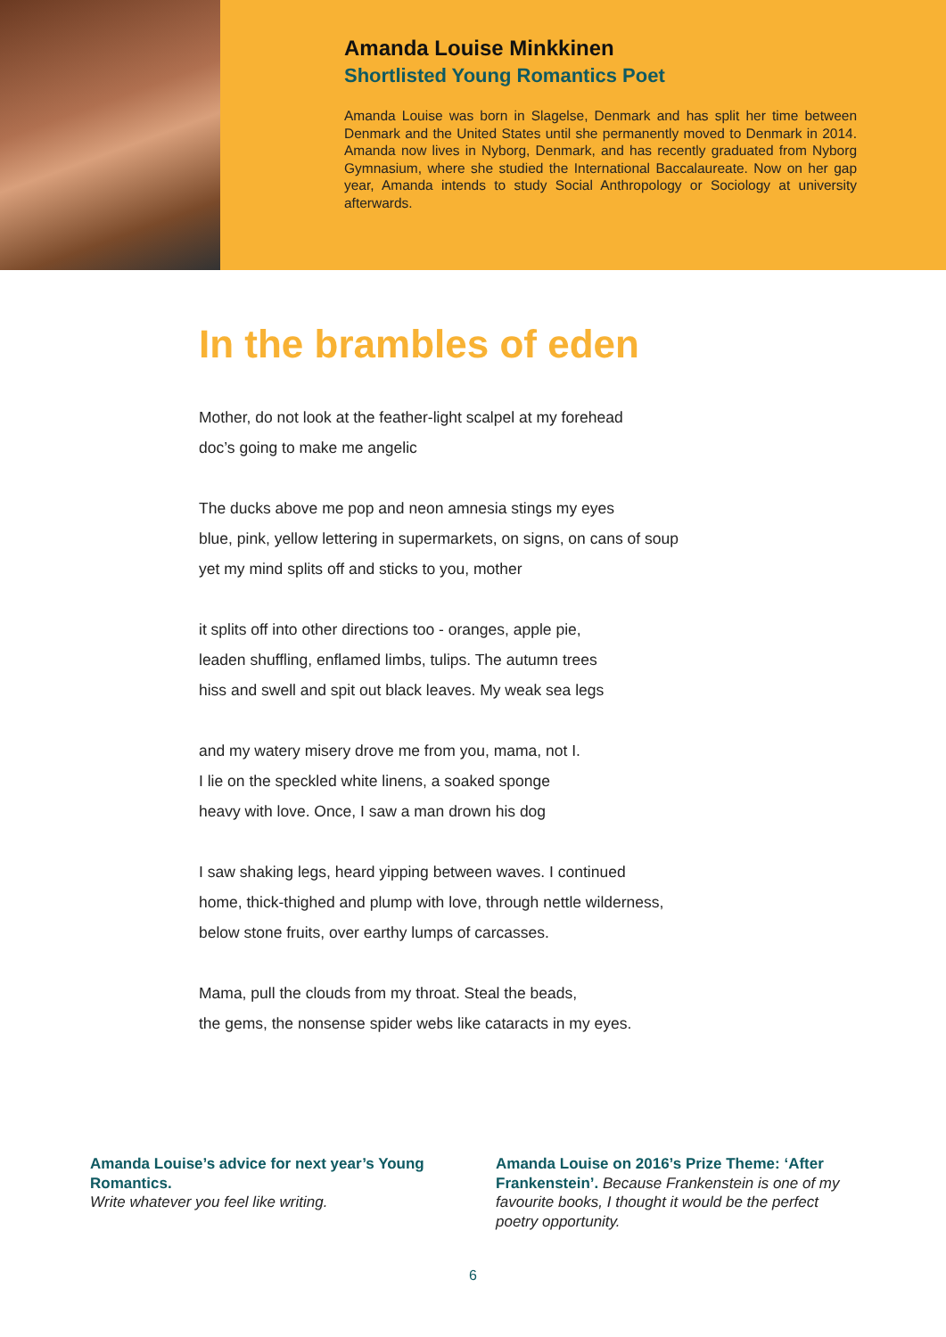Amanda Louise Minkkinen
Shortlisted Young Romantics Poet
Amanda Louise was born in Slagelse, Denmark and has split her time between Denmark and the United States until she permanently moved to Denmark in 2014. Amanda now lives in Nyborg, Denmark, and has recently graduated from Nyborg Gymnasium, where she studied the International Baccalaureate. Now on her gap year, Amanda intends to study Social Anthropology or Sociology at university afterwards.
In the brambles of eden
Mother, do not look at the feather-light scalpel at my forehead
doc’s going to make me angelic
The ducks above me pop and neon amnesia stings my eyes
blue, pink, yellow lettering in supermarkets, on signs, on cans of soup
yet my mind splits off and sticks to you, mother
it splits off into other directions too - oranges, apple pie,
leaden shuffling, enflamed limbs, tulips. The autumn trees
hiss and swell and spit out black leaves. My weak sea legs
and my watery misery drove me from you, mama, not I.
I lie on the speckled white linens, a soaked sponge
heavy with love. Once, I saw a man drown his dog
I saw shaking legs, heard yipping between waves. I continued
home, thick-thighed and plump with love, through nettle wilderness,
below stone fruits, over earthy lumps of carcasses.
Mama, pull the clouds from my throat. Steal the beads,
the gems, the nonsense spider webs like cataracts in my eyes.
Amanda Louise’s advice for next year’s Young Romantics.
Write whatever you feel like writing.
Amanda Louise on 2016’s Prize Theme: ‘After Frankenstein’. Because Frankenstein is one of my favourite books, I thought it would be the perfect poetry opportunity.
6